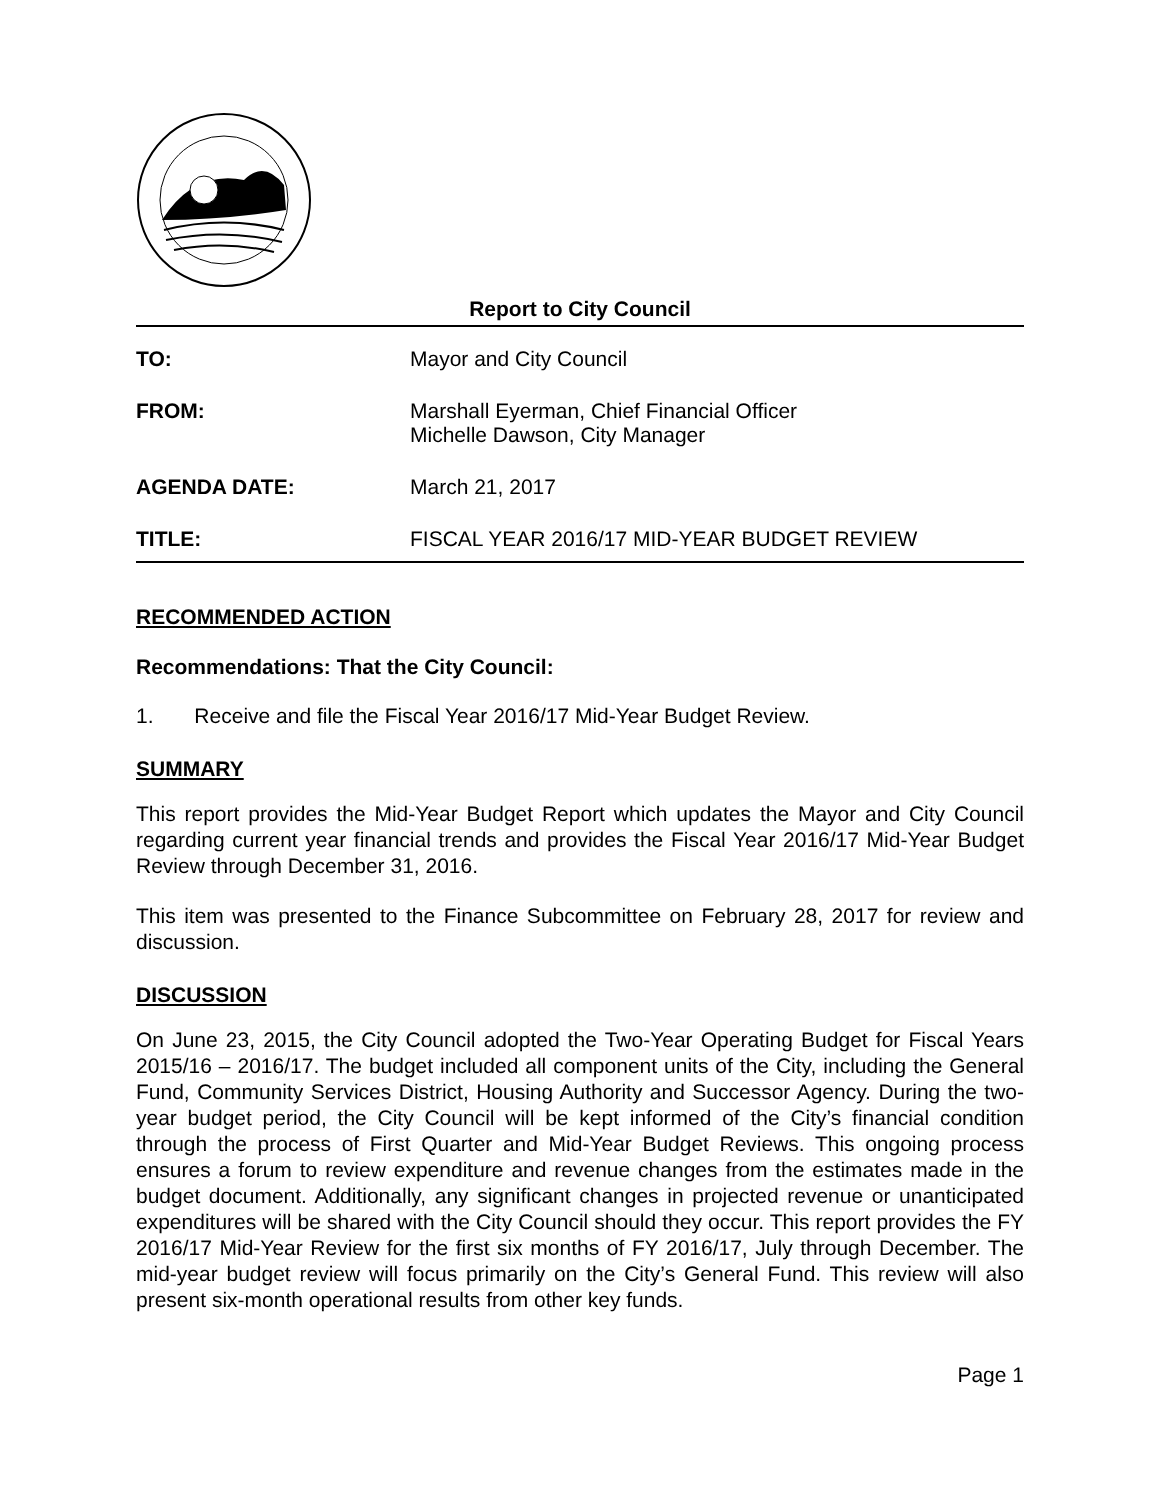Report to City Council
TO: Mayor and City Council
FROM: Marshall Eyerman, Chief Financial Officer
Michelle Dawson, City Manager
AGENDA DATE: March 21, 2017
TITLE: FISCAL YEAR 2016/17 MID-YEAR BUDGET REVIEW
RECOMMENDED ACTION
Recommendations: That the City Council:
1. Receive and file the Fiscal Year 2016/17 Mid-Year Budget Review.
SUMMARY
This report provides the Mid-Year Budget Report which updates the Mayor and City Council regarding current year financial trends and provides the Fiscal Year 2016/17 Mid-Year Budget Review through December 31, 2016.
This item was presented to the Finance Subcommittee on February 28, 2017 for review and discussion.
DISCUSSION
On June 23, 2015, the City Council adopted the Two-Year Operating Budget for Fiscal Years 2015/16 – 2016/17. The budget included all component units of the City, including the General Fund, Community Services District, Housing Authority and Successor Agency. During the two-year budget period, the City Council will be kept informed of the City’s financial condition through the process of First Quarter and Mid-Year Budget Reviews. This ongoing process ensures a forum to review expenditure and revenue changes from the estimates made in the budget document. Additionally, any significant changes in projected revenue or unanticipated expenditures will be shared with the City Council should they occur. This report provides the FY 2016/17 Mid-Year Review for the first six months of FY 2016/17, July through December. The mid-year budget review will focus primarily on the City’s General Fund. This review will also present six-month operational results from other key funds.
Page 1